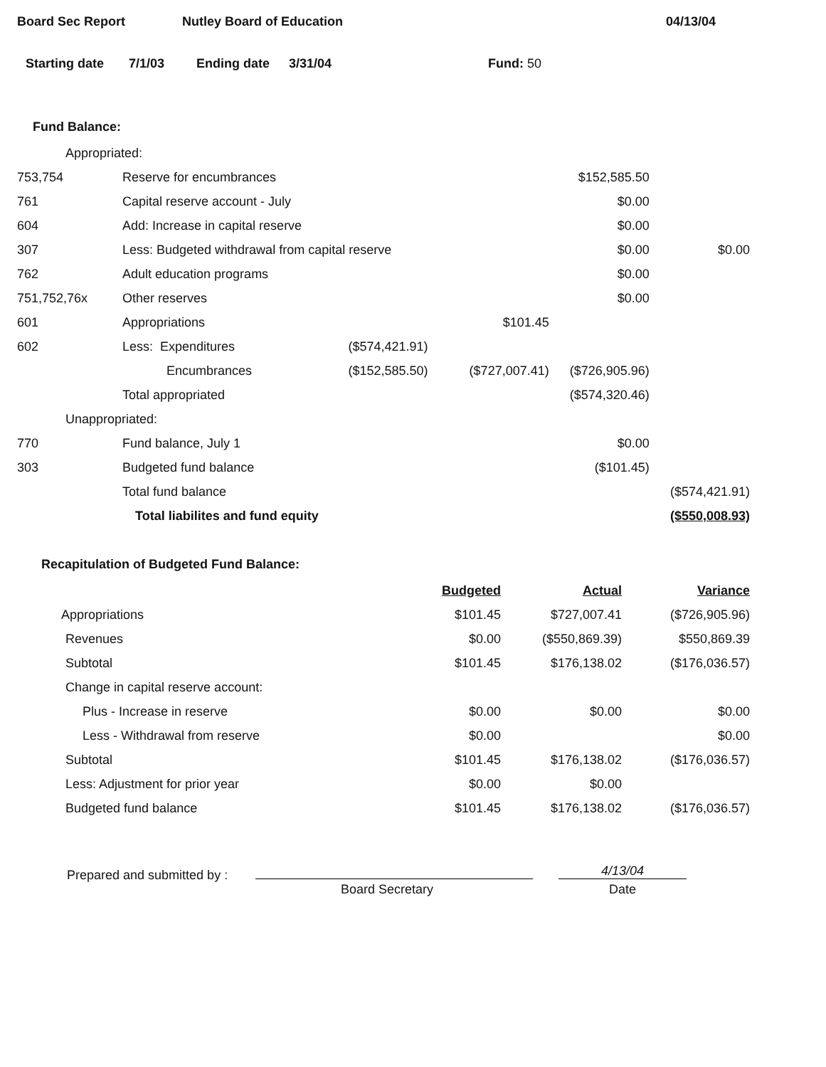Board Sec Report Nutley Board of Education 04/13/04
Starting date 7/1/03 Ending date 3/31/04 Fund: 50
Fund Balance:
| Appropriated: | | | | | |
| 753,754 | Reserve for encumbrances | | | $152,585.50 | |
| 761 | Capital reserve account - July | | | $0.00 | |
| 604 | Add: Increase in capital reserve | | | $0.00 | |
| 307 | Less: Budgeted withdrawal from capital reserve | | | $0.00 | $0.00 |
| 762 | Adult education programs | | | $0.00 | |
| 751,752,76x | Other reserves | | | $0.00 | |
| 601 | Appropriations | | $101.45 | | |
| 602 | Less: Expenditures | ($574,421.91) | | | |
| | Encumbrances | ($152,585.50) | ($727,007.41) | ($726,905.96) | |
| | Total appropriated | | | ($574,320.46) | |
| Unappropriated: | | | | | |
| 770 | Fund balance, July 1 | | | $0.00 | |
| 303 | Budgeted fund balance | | | ($101.45) | |
| | Total fund balance | | | | ($574,421.91) |
| | Total liabilites and fund equity | | | | ($550,008.93) |
Recapitulation of Budgeted Fund Balance:
| | Budgeted | Actual | Variance |
| Appropriations | $101.45 | $727,007.41 | ($726,905.96) |
| Revenues | $0.00 | ($550,869.39) | $550,869.39 |
| Subtotal | $101.45 | $176,138.02 | ($176,036.57) |
| Change in capital reserve account: | | | |
| Plus - Increase in reserve | $0.00 | $0.00 | $0.00 |
| Less - Withdrawal from reserve | $0.00 | | $0.00 |
| Subtotal | $101.45 | $176,138.02 | ($176,036.57) |
| Less: Adjustment for prior year | $0.00 | $0.00 | |
| Budgeted fund balance | $101.45 | $176,138.02 | ($176,036.57) |
Prepared and submitted by :
Board Secretary
4/13/04
Date